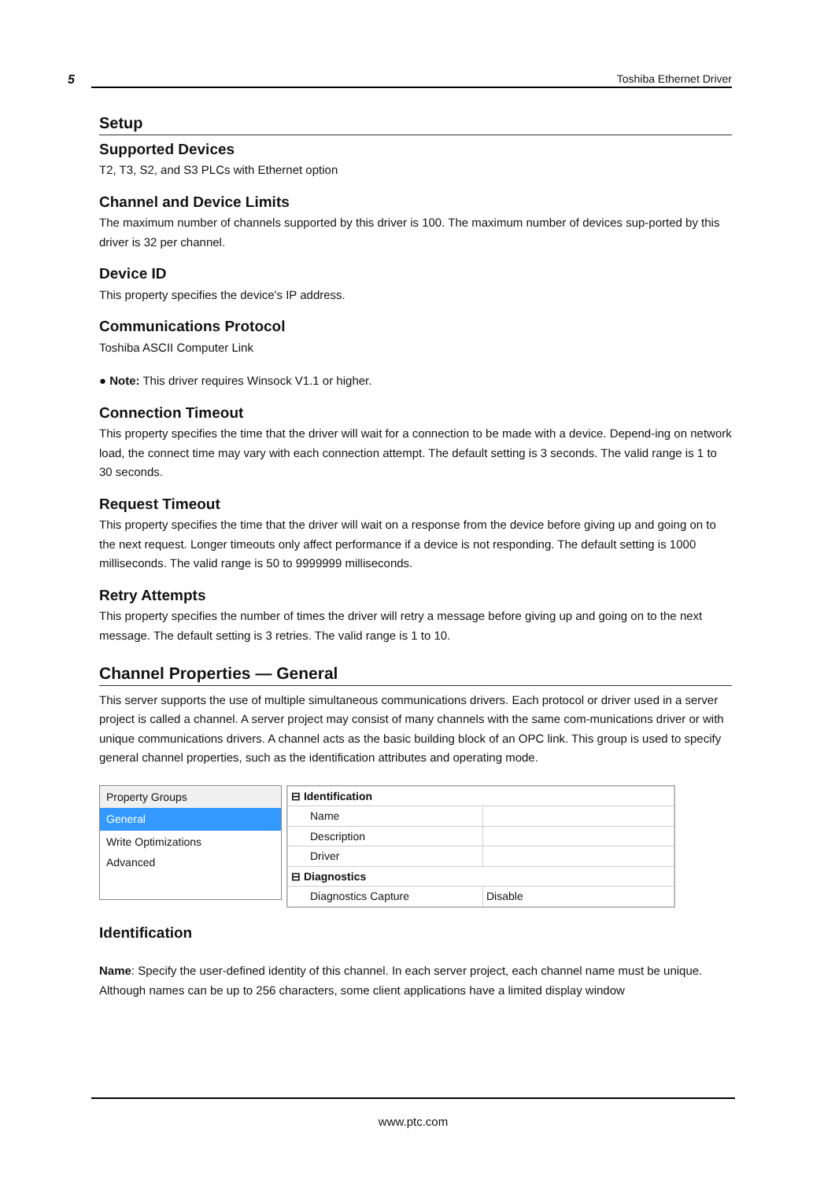5 Toshiba Ethernet Driver
Setup
Supported Devices
T2, T3, S2, and S3 PLCs with Ethernet option
Channel and Device Limits
The maximum number of channels supported by this driver is 100. The maximum number of devices sup-ported by this driver is 32 per channel.
Device ID
This property specifies the device's IP address.
Communications Protocol
Toshiba ASCII Computer Link
● Note: This driver requires Winsock V1.1 or higher.
Connection Timeout
This property specifies the time that the driver will wait for a connection to be made with a device. Depend-ing on network load, the connect time may vary with each connection attempt. The default setting is 3 seconds. The valid range is 1 to 30 seconds.
Request Timeout
This property specifies the time that the driver will wait on a response from the device before giving up and going on to the next request. Longer timeouts only affect performance if a device is not responding. The default setting is 1000 milliseconds. The valid range is 50 to 9999999 milliseconds.
Retry Attempts
This property specifies the number of times the driver will retry a message before giving up and going on to the next message. The default setting is 3 retries. The valid range is 1 to 10.
Channel Properties — General
This server supports the use of multiple simultaneous communications drivers. Each protocol or driver used in a server project is called a channel. A server project may consist of many channels with the same com-munications driver or with unique communications drivers. A channel acts as the basic building block of an OPC link. This group is used to specify general channel properties, such as the identification attributes and operating mode.
Property Groups
General
Write Optimizations
Advanced
| ⊟ Identification | |
| Name | |
| Description | |
| Driver | |
| ⊟ Diagnostics | |
| Diagnostics Capture | Disable |
Identification
Name: Specify the user-defined identity of this channel. In each server project, each channel name must be unique. Although names can be up to 256 characters, some client applications have a limited display window
www.ptc.com